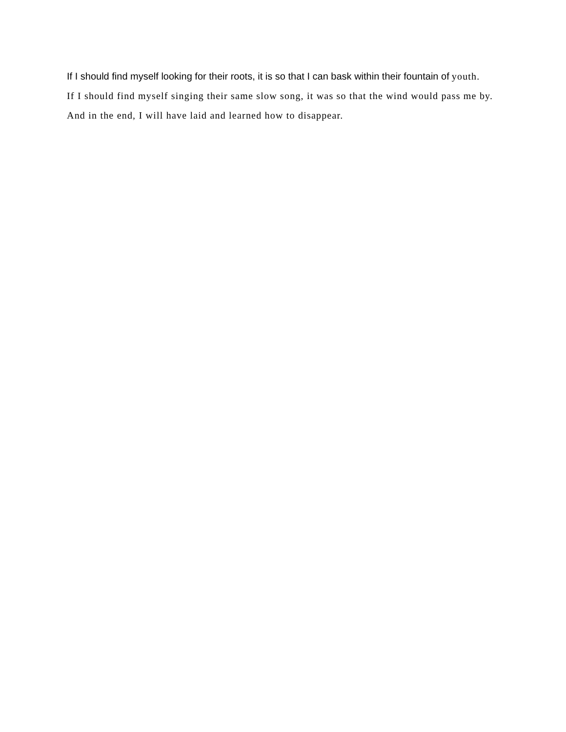If I should find myself looking for their roots, it is so that I can bask within their fountain of youth.
If I should find myself singing their same slow song, it was so that the wind would pass me by.
And in the end, I will have laid and learned how to disappear.